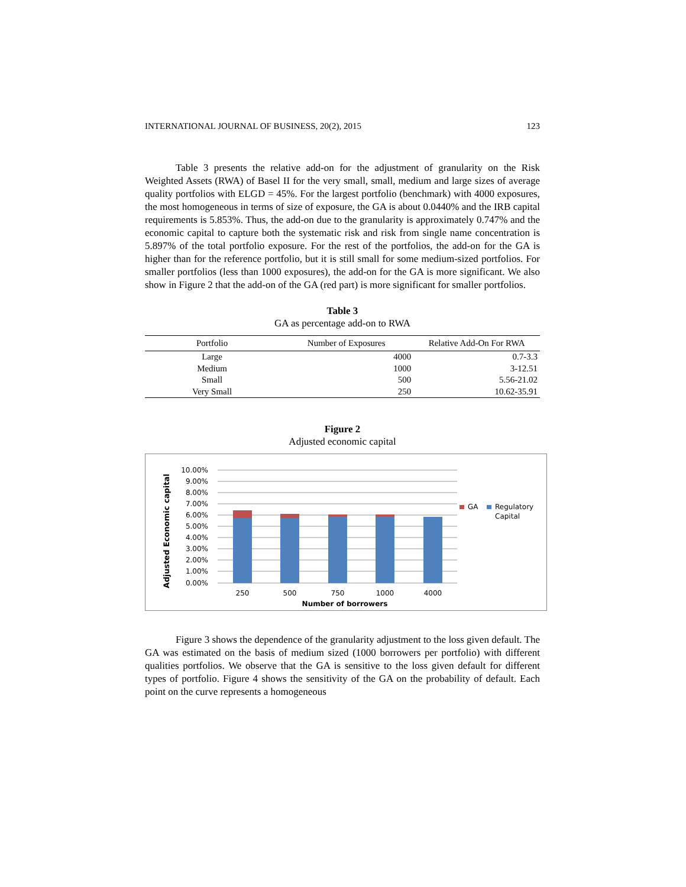INTERNATIONAL JOURNAL OF BUSINESS, 20(2), 2015 123
Table 3 presents the relative add-on for the adjustment of granularity on the Risk Weighted Assets (RWA) of Basel II for the very small, small, medium and large sizes of average quality portfolios with ELGD = 45%. For the largest portfolio (benchmark) with 4000 exposures, the most homogeneous in terms of size of exposure, the GA is about 0.0440% and the IRB capital requirements is 5.853%. Thus, the add-on due to the granularity is approximately 0.747% and the economic capital to capture both the systematic risk and risk from single name concentration is 5.897% of the total portfolio exposure. For the rest of the portfolios, the add-on for the GA is higher than for the reference portfolio, but it is still small for some medium-sized portfolios. For smaller portfolios (less than 1000 exposures), the add-on for the GA is more significant. We also show in Figure 2 that the add-on of the GA (red part) is more significant for smaller portfolios.
Table 3
GA as percentage add-on to RWA
| Portfolio | Number of Exposures | Relative Add-On For RWA |
| --- | --- | --- |
| Large | 4000 | 0.7-3.3 |
| Medium | 1000 | 3-12.51 |
| Small | 500 | 5.56-21.02 |
| Very Small | 250 | 10.62-35.91 |
Figure 2
Adjusted economic capital
Adjusted Economic capital
10.00%
9.00%
8.00%
7.00%
6.00%
5.00%
4.00%
3.00%
2.00%
1.00%
0.00%
250
500
750
1000
4000
Number of borrowers
GA
Regulatory
Capital
Figure 3 shows the dependence of the granularity adjustment to the loss given default. The GA was estimated on the basis of medium sized (1000 borrowers per portfolio) with different qualities portfolios. We observe that the GA is sensitive to the loss given default for different types of portfolio. Figure 4 shows the sensitivity of the GA on the probability of default. Each point on the curve represents a homogeneous